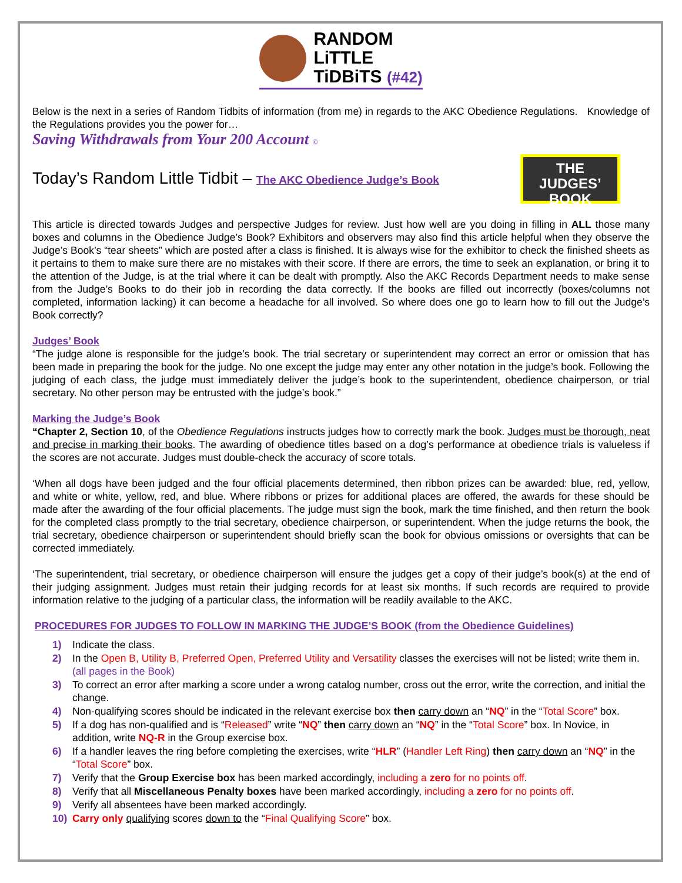RANDOM
LiTTLE
TiDBiTS (#42)
Below is the next in a series of Random Tidbits of information (from me) in regards to the AKC Obedience Regulations. Knowledge of the Regulations provides you the power for…
Saving Withdrawals from Your 200 Account ©
Today’s Random Little Tidbit – The AKC Obedience Judge’s Book
THE
JUDGES’
BOOK
This article is directed towards Judges and perspective Judges for review. Just how well are you doing in filling in ALL those many boxes and columns in the Obedience Judge’s Book? Exhibitors and observers may also find this article helpful when they observe the Judge’s Book’s “tear sheets” which are posted after a class is finished. It is always wise for the exhibitor to check the finished sheets as it pertains to them to make sure there are no mistakes with their score. If there are errors, the time to seek an explanation, or bring it to the attention of the Judge, is at the trial where it can be dealt with promptly. Also the AKC Records Department needs to make sense from the Judge’s Books to do their job in recording the data correctly. If the books are filled out incorrectly (boxes/columns not completed, information lacking) it can become a headache for all involved. So where does one go to learn how to fill out the Judge’s Book correctly?
Judges’ Book
“The judge alone is responsible for the judge’s book. The trial secretary or superintendent may correct an error or omission that has been made in preparing the book for the judge. No one except the judge may enter any other notation in the judge’s book. Following the judging of each class, the judge must immediately deliver the judge’s book to the superintendent, obedience chairperson, or trial secretary. No other person may be entrusted with the judge’s book.”
Marking the Judge’s Book
“Chapter 2, Section 10, of the Obedience Regulations instructs judges how to correctly mark the book. Judges must be thorough, neat and precise in marking their books. The awarding of obedience titles based on a dog’s performance at obedience trials is valueless if the scores are not accurate. Judges must double-check the accuracy of score totals.
‘When all dogs have been judged and the four official placements determined, then ribbon prizes can be awarded: blue, red, yellow, and white or white, yellow, red, and blue. Where ribbons or prizes for additional places are offered, the awards for these should be made after the awarding of the four official placements. The judge must sign the book, mark the time finished, and then return the book for the completed class promptly to the trial secretary, obedience chairperson, or superintendent. When the judge returns the book, the trial secretary, obedience chairperson or superintendent should briefly scan the book for obvious omissions or oversights that can be corrected immediately.
‘The superintendent, trial secretary, or obedience chairperson will ensure the judges get a copy of their judge’s book(s) at the end of their judging assignment. Judges must retain their judging records for at least six months. If such records are required to provide information relative to the judging of a particular class, the information will be readily available to the AKC.
PROCEDURES FOR JUDGES TO FOLLOW IN MARKING THE JUDGE’S BOOK (from the Obedience Guidelines)
1) Indicate the class.
2) In the Open B, Utility B, Preferred Open, Preferred Utility and Versatility classes the exercises will not be listed; write them in. (all pages in the Book)
3) To correct an error after marking a score under a wrong catalog number, cross out the error, write the correction, and initial the change.
4) Non-qualifying scores should be indicated in the relevant exercise box then carry down an “NQ” in the “Total Score” box.
5) If a dog has non-qualified and is “Released” write “NQ” then carry down an “NQ” in the “Total Score” box. In Novice, in addition, write NQ-R in the Group exercise box.
6) If a handler leaves the ring before completing the exercises, write “HLR” (Handler Left Ring) then carry down an “NQ” in the “Total Score” box.
7) Verify that the Group Exercise box has been marked accordingly, including a zero for no points off.
8) Verify that all Miscellaneous Penalty boxes have been marked accordingly, including a zero for no points off.
9) Verify all absentees have been marked accordingly.
10) Carry only qualifying scores down to the “Final Qualifying Score” box.